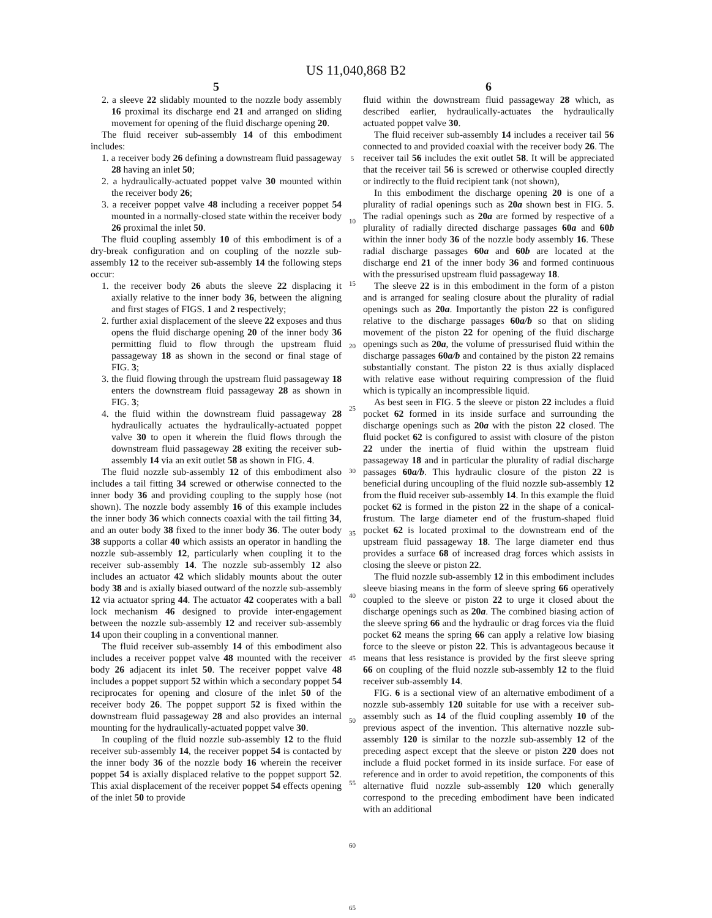US 11,040,868 B2
5
2. a sleeve 22 slidably mounted to the nozzle body assembly 16 proximal its discharge end 21 and arranged on sliding movement for opening of the fluid discharge opening 20.
The fluid receiver sub-assembly 14 of this embodiment includes:
1. a receiver body 26 defining a downstream fluid passageway 28 having an inlet 50;
2. a hydraulically-actuated poppet valve 30 mounted within the receiver body 26;
3. a receiver poppet valve 48 including a receiver poppet 54 mounted in a normally-closed state within the receiver body 26 proximal the inlet 50.
The fluid coupling assembly 10 of this embodiment is of a dry-break configuration and on coupling of the nozzle sub-assembly 12 to the receiver sub-assembly 14 the following steps occur:
1. the receiver body 26 abuts the sleeve 22 displacing it axially relative to the inner body 36, between the aligning and first stages of FIGS. 1 and 2 respectively;
2. further axial displacement of the sleeve 22 exposes and thus opens the fluid discharge opening 20 of the inner body 36 permitting fluid to flow through the upstream fluid passageway 18 as shown in the second or final stage of FIG. 3;
3. the fluid flowing through the upstream fluid passageway 18 enters the downstream fluid passageway 28 as shown in FIG. 3;
4. the fluid within the downstream fluid passageway 28 hydraulically actuates the hydraulically-actuated poppet valve 30 to open it wherein the fluid flows through the downstream fluid passageway 28 exiting the receiver sub-assembly 14 via an exit outlet 58 as shown in FIG. 4.
The fluid nozzle sub-assembly 12 of this embodiment also includes a tail fitting 34 screwed or otherwise connected to the inner body 36 and providing coupling to the supply hose (not shown). The nozzle body assembly 16 of this example includes the inner body 36 which connects coaxial with the tail fitting 34, and an outer body 38 fixed to the inner body 36. The outer body 38 supports a collar 40 which assists an operator in handling the nozzle sub-assembly 12, particularly when coupling it to the receiver sub-assembly 14. The nozzle sub-assembly 12 also includes an actuator 42 which slidably mounts about the outer body 38 and is axially biased outward of the nozzle sub-assembly 12 via actuator spring 44. The actuator 42 cooperates with a ball lock mechanism 46 designed to provide inter-engagement between the nozzle sub-assembly 12 and receiver sub-assembly 14 upon their coupling in a conventional manner.
The fluid receiver sub-assembly 14 of this embodiment also includes a receiver poppet valve 48 mounted with the receiver body 26 adjacent its inlet 50. The receiver poppet valve 48 includes a poppet support 52 within which a secondary poppet 54 reciprocates for opening and closure of the inlet 50 of the receiver body 26. The poppet support 52 is fixed within the downstream fluid passageway 28 and also provides an internal mounting for the hydraulically-actuated poppet valve 30.
In coupling of the fluid nozzle sub-assembly 12 to the fluid receiver sub-assembly 14, the receiver poppet 54 is contacted by the inner body 36 of the nozzle body 16 wherein the receiver poppet 54 is axially displaced relative to the poppet support 52. This axial displacement of the receiver poppet 54 effects opening of the inlet 50 to provide
5
10
15
20
25
30
35
40
45
50
55
60
65
6
fluid within the downstream fluid passageway 28 which, as described earlier, hydraulically-actuates the hydraulically actuated poppet valve 30.
The fluid receiver sub-assembly 14 includes a receiver tail 56 connected to and provided coaxial with the receiver body 26. The receiver tail 56 includes the exit outlet 58. It will be appreciated that the receiver tail 56 is screwed or otherwise coupled directly or indirectly to the fluid recipient tank (not shown),
In this embodiment the discharge opening 20 is one of a plurality of radial openings such as 20a shown best in FIG. 5. The radial openings such as 20a are formed by respective of a plurality of radially directed discharge passages 60a and 60b within the inner body 36 of the nozzle body assembly 16. These radial discharge passages 60a and 60b are located at the discharge end 21 of the inner body 36 and formed continuous with the pressurised upstream fluid passageway 18.
The sleeve 22 is in this embodiment in the form of a piston and is arranged for sealing closure about the plurality of radial openings such as 20a. Importantly the piston 22 is configured relative to the discharge passages 60a/b so that on sliding movement of the piston 22 for opening of the fluid discharge openings such as 20a, the volume of pressurised fluid within the discharge passages 60a/b and contained by the piston 22 remains substantially constant. The piston 22 is thus axially displaced with relative ease without requiring compression of the fluid which is typically an incompressible liquid.
As best seen in FIG. 5 the sleeve or piston 22 includes a fluid pocket 62 formed in its inside surface and surrounding the discharge openings such as 20a with the piston 22 closed. The fluid pocket 62 is configured to assist with closure of the piston 22 under the inertia of fluid within the upstream fluid passageway 18 and in particular the plurality of radial discharge passages 60a/b. This hydraulic closure of the piston 22 is beneficial during uncoupling of the fluid nozzle sub-assembly 12 from the fluid receiver sub-assembly 14. In this example the fluid pocket 62 is formed in the piston 22 in the shape of a conical-frustum. The large diameter end of the frustum-shaped fluid pocket 62 is located proximal to the downstream end of the upstream fluid passageway 18. The large diameter end thus provides a surface 68 of increased drag forces which assists in closing the sleeve or piston 22.
The fluid nozzle sub-assembly 12 in this embodiment includes sleeve biasing means in the form of sleeve spring 66 operatively coupled to the sleeve or piston 22 to urge it closed about the discharge openings such as 20a. The combined biasing action of the sleeve spring 66 and the hydraulic or drag forces via the fluid pocket 62 means the spring 66 can apply a relative low biasing force to the sleeve or piston 22. This is advantageous because it means that less resistance is provided by the first sleeve spring 66 on coupling of the fluid nozzle sub-assembly 12 to the fluid receiver sub-assembly 14.
FIG. 6 is a sectional view of an alternative embodiment of a nozzle sub-assembly 120 suitable for use with a receiver sub-assembly such as 14 of the fluid coupling assembly 10 of the previous aspect of the invention. This alternative nozzle sub-assembly 120 is similar to the nozzle sub-assembly 12 of the preceding aspect except that the sleeve or piston 220 does not include a fluid pocket formed in its inside surface. For ease of reference and in order to avoid repetition, the components of this alternative fluid nozzle sub-assembly 120 which generally correspond to the preceding embodiment have been indicated with an additional